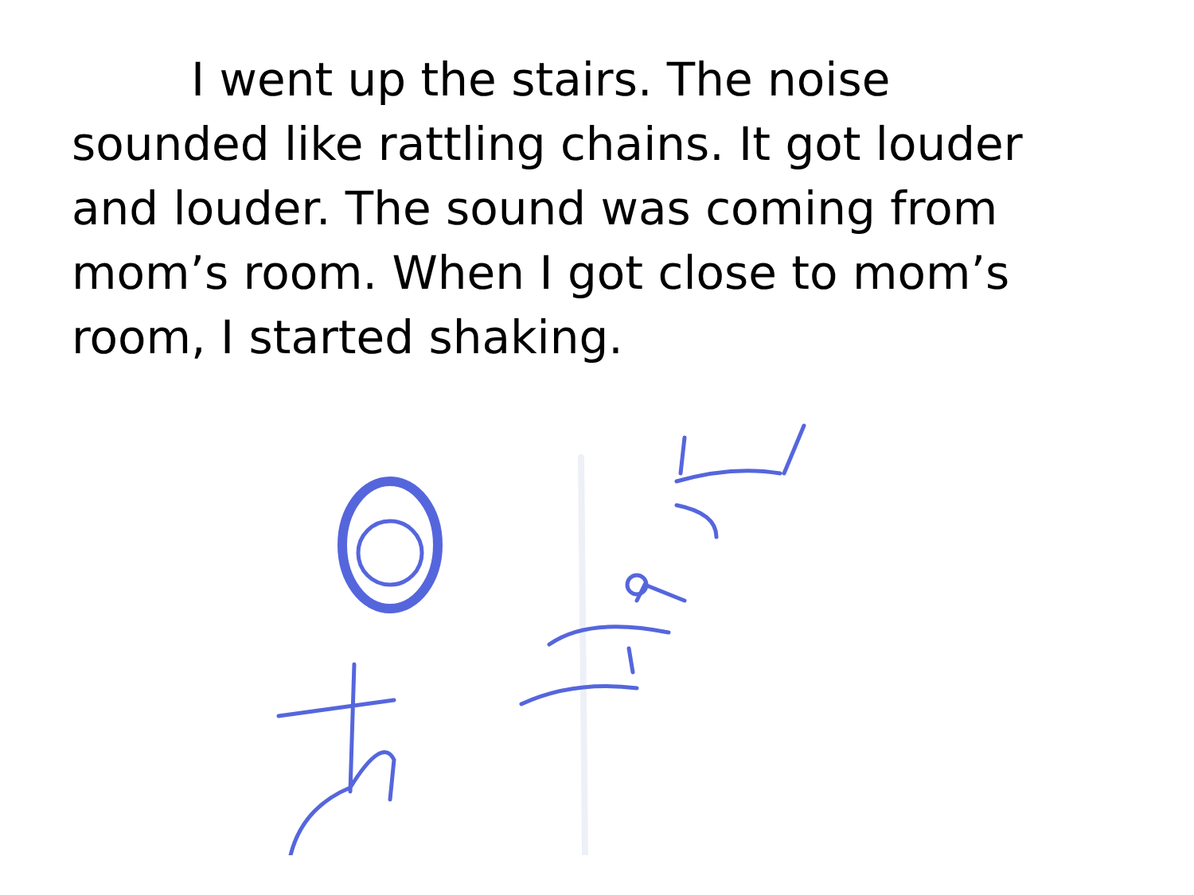I went up the stairs. The noise sounded like rattling chains. It got louder and louder. The sound was coming from mom’s room. When I got close to mom’s room, I started shaking.